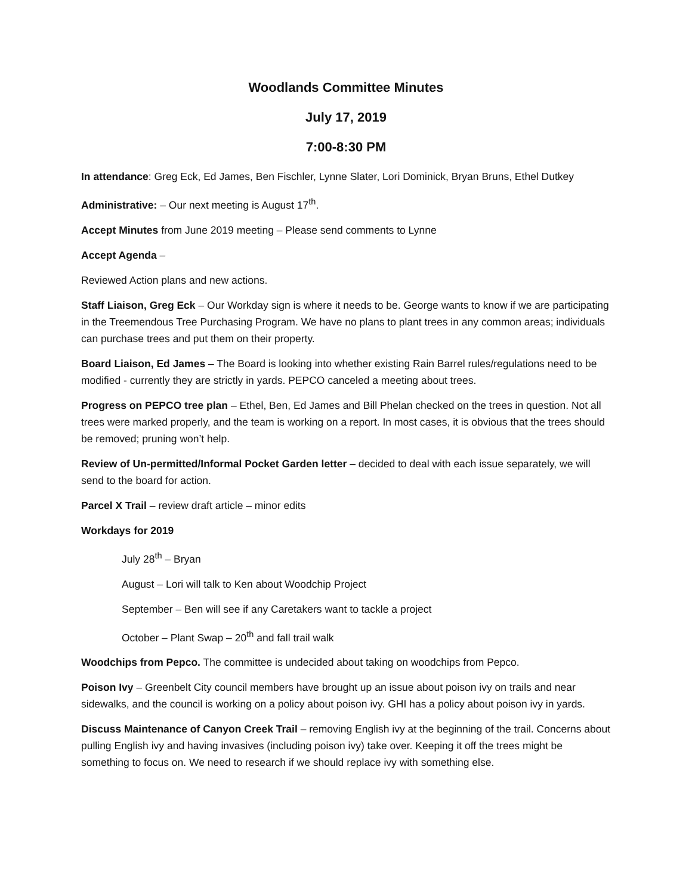Woodlands Committee Minutes
July 17, 2019
7:00-8:30 PM
In attendance: Greg Eck, Ed James, Ben Fischler, Lynne Slater, Lori Dominick, Bryan Bruns, Ethel Dutkey
Administrative: – Our next meeting is August 17<sup>th</sup>.
Accept Minutes from June 2019 meeting – Please send comments to Lynne
Accept Agenda –
Reviewed Action plans and new actions.
Staff Liaison, Greg Eck – Our Workday sign is where it needs to be. George wants to know if we are participating in the Treemendous Tree Purchasing Program. We have no plans to plant trees in any common areas; individuals can purchase trees and put them on their property.
Board Liaison, Ed James – The Board is looking into whether existing Rain Barrel rules/regulations need to be modified - currently they are strictly in yards. PEPCO canceled a meeting about trees.
Progress on PEPCO tree plan – Ethel, Ben, Ed James and Bill Phelan checked on the trees in question. Not all trees were marked properly, and the team is working on a report. In most cases, it is obvious that the trees should be removed; pruning won’t help.
Review of Un-permitted/Informal Pocket Garden letter – decided to deal with each issue separately, we will send to the board for action.
Parcel X Trail – review draft article – minor edits
Workdays for 2019
July 28<sup>th</sup> – Bryan
August – Lori will talk to Ken about Woodchip Project
September – Ben will see if any Caretakers want to tackle a project
October – Plant Swap – 20<sup>th</sup> and fall trail walk
Woodchips from Pepco. The committee is undecided about taking on woodchips from Pepco.
Poison Ivy – Greenbelt City council members have brought up an issue about poison ivy on trails and near sidewalks, and the council is working on a policy about poison ivy. GHI has a policy about poison ivy in yards.
Discuss Maintenance of Canyon Creek Trail – removing English ivy at the beginning of the trail. Concerns about pulling English ivy and having invasives (including poison ivy) take over. Keeping it off the trees might be something to focus on. We need to research if we should replace ivy with something else.